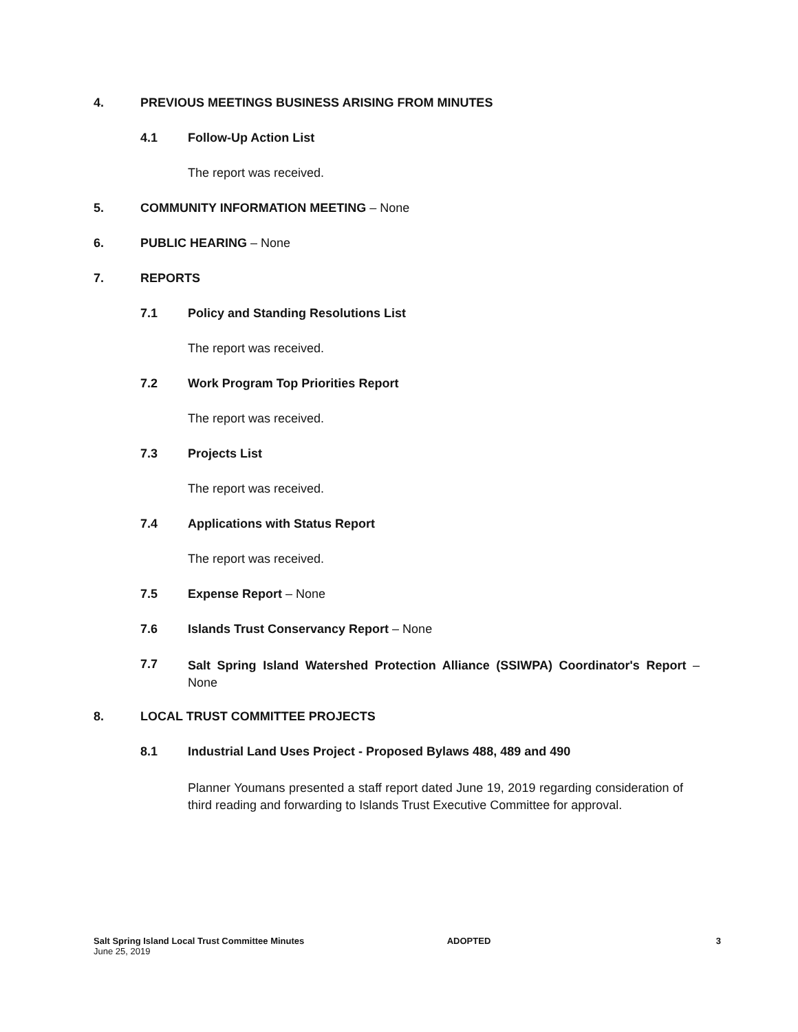4. PREVIOUS MEETINGS BUSINESS ARISING FROM MINUTES
4.1 Follow-Up Action List
The report was received.
5. COMMUNITY INFORMATION MEETING – None
6. PUBLIC HEARING – None
7. REPORTS
7.1 Policy and Standing Resolutions List
The report was received.
7.2 Work Program Top Priorities Report
The report was received.
7.3 Projects List
The report was received.
7.4 Applications with Status Report
The report was received.
7.5 Expense Report – None
7.6 Islands Trust Conservancy Report – None
7.7 Salt Spring Island Watershed Protection Alliance (SSIWPA) Coordinator's Report – None
8. LOCAL TRUST COMMITTEE PROJECTS
8.1 Industrial Land Uses Project - Proposed Bylaws 488, 489 and 490
Planner Youmans presented a staff report dated June 19, 2019 regarding consideration of third reading and forwarding to Islands Trust Executive Committee for approval.
Salt Spring Island Local Trust Committee Minutes
June 25, 2019
ADOPTED 3